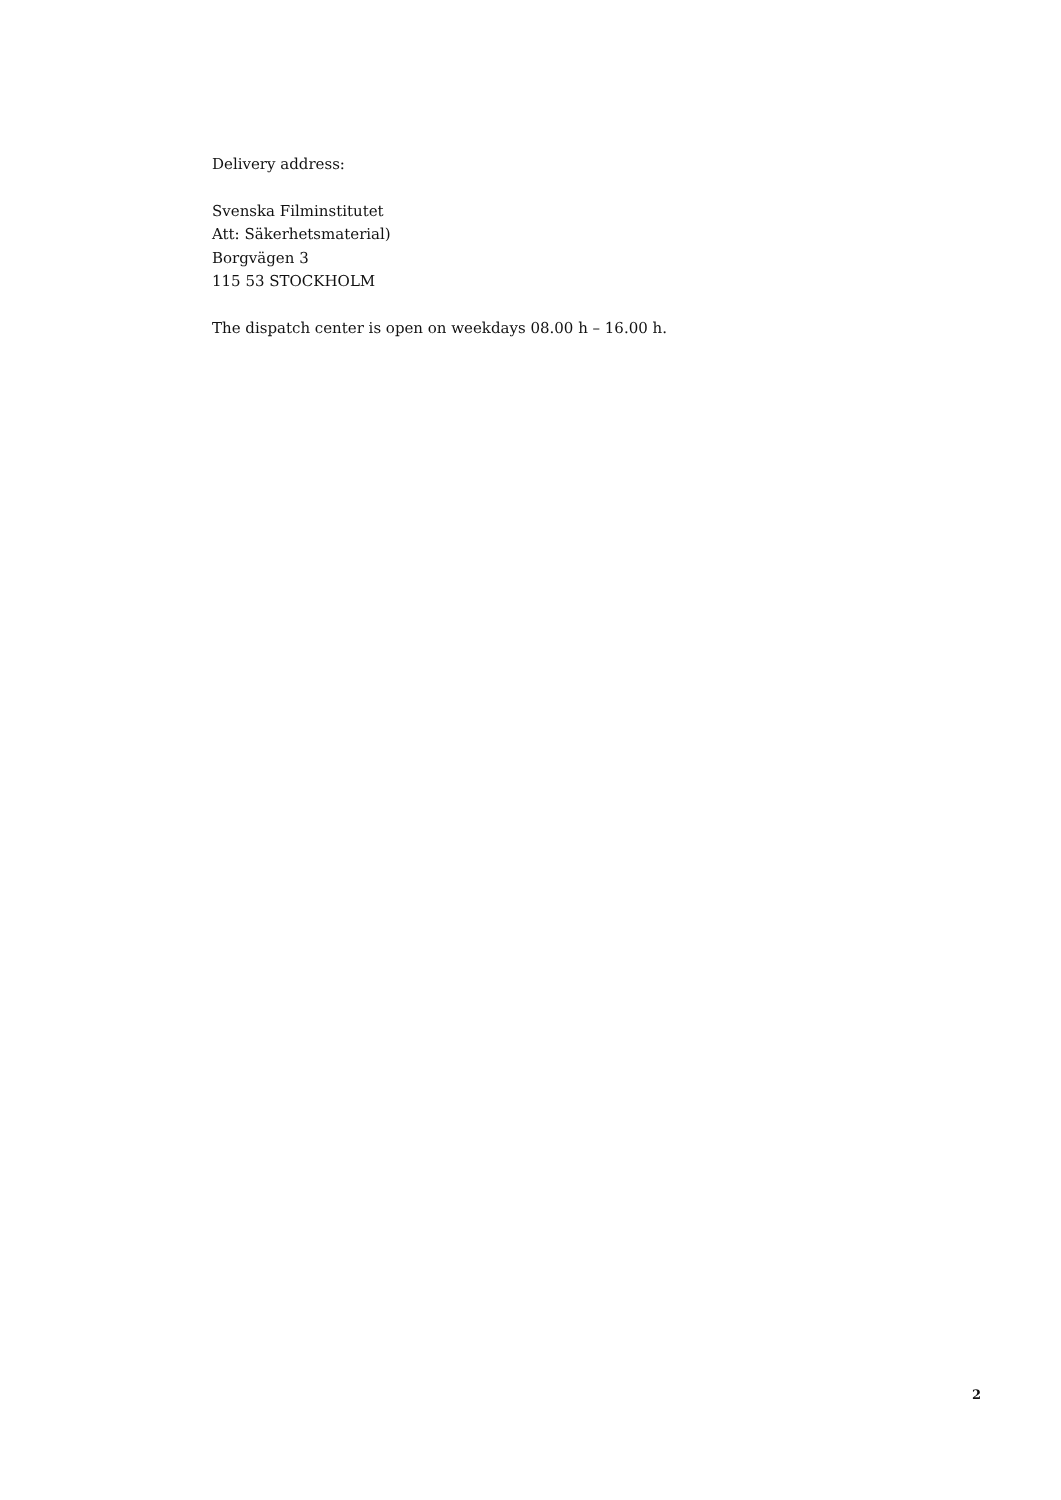Delivery address:
Svenska Filminstitutet
Att: Säkerhetsmaterial)
Borgvägen 3
115 53 STOCKHOLM
The dispatch center is open on weekdays 08.00 h – 16.00 h.
2